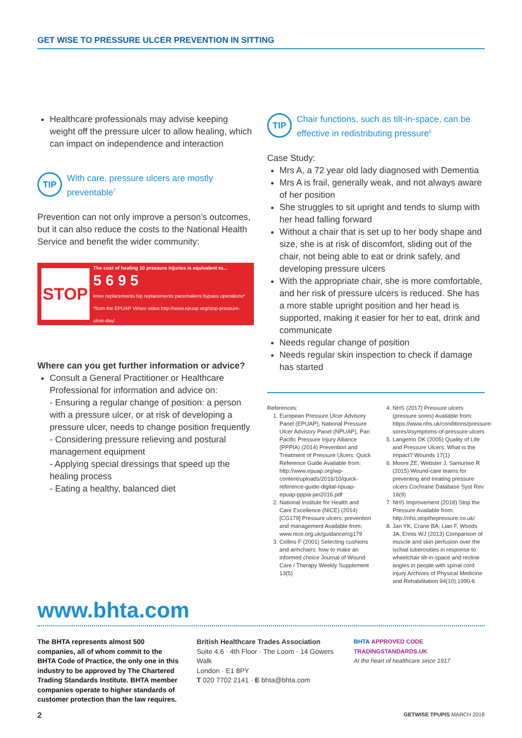GET WISE TO PRESSURE ULCER PREVENTION IN SITTING
Healthcare professionals may advise keeping weight off the pressure ulcer to allow healing, which can impact on independence and interaction
TIP
With care, pressure ulcers are mostly preventable<sup>7</sup>
Prevention can not only improve a person’s outcomes, but it can also reduce the costs to the National Health Service and benefit the wider community:
STOP
The cost of healing 10 pressure injuries is equivalent to...
5 6 9 5
knee replacements hip replacements pacemakers bypass operations*
*from the EPUAP Vimeo video http://www.epuap.org/stop-pressure-ulcer-day/
Where can you get further information or advice?
Consult a General Practitioner or Healthcare Professional for information and advice on:
- Ensuring a regular change of position: a person with a pressure ulcer, or at risk of developing a pressure ulcer, needs to change position frequently
- Considering pressure relieving and postural management equipment
- Applying special dressings that speed up the healing process
- Eating a healthy, balanced diet
TIP
Chair functions, such as tilt-in-space, can be effective in redistributing pressure<sup>8</sup>
Case Study:
Mrs A, a 72 year old lady diagnosed with Dementia
Mrs A is frail, generally weak, and not always aware of her position
She struggles to sit upright and tends to slump with her head falling forward
Without a chair that is set up to her body shape and size, she is at risk of discomfort, sliding out of the chair, not being able to eat or drink safely, and developing pressure ulcers
With the appropriate chair, she is more comfortable, and her risk of pressure ulcers is reduced. She has a more stable upright position and her head is supported, making it easier for her to eat, drink and communicate
Needs regular change of position
Needs regular skin inspection to check if damage has started
References:
1. European Pressure Ulcer Advisory Panel (EPUAP), National Pressure Ulcer Advisory Panel (NPUAP), Pan Pacific Pressure Injury Alliance (PPPIA) (2014) Prevention and Treatment of Pressure Ulcers: Quick Reference Guide Available from: http://www.epuap.org/wp-content/uploads/2016/10/quick-reference-guide-digital-npuap-epuap-pppia-jan2016.pdf
2. National Institute for Health and Care Excellence (NICE) (2014) [CG179] Pressure ulcers: prevention and management Available from: www.nice.org.uk/guidance/cg179
3. Collins F (2001) Selecting cushions and armchairs: how to make an informed choice Journal of Wound Care / Therapy Weekly Supplement 13(5)
4. NHS (2017) Pressure ulcers (pressure sores) Available from: https://www.nhs.uk/conditions/pressure-sores/#symptoms-of-pressure-ulcers
5. Langemo DK (2005) Quality of Life and Pressure Ulcers: What is the Impact? Wounds 17(1)
6. Moore ZE, Webster J, Samuriwo R (2015) Wound-care teams for preventing and treating pressure ulcers Cochrane Database Syst Rev 16(9)
7. NHS Improvement (2018) Stop the Pressure Available from: http://nhs.stopthepressure.co.uk/
8. Jan YK, Crane BA, Liao F, Woods JA, Ennis WJ (2013) Comparison of muscle and skin perfusion over the ischial tuberosities in response to wheelchair tilt-in-space and recline angles in people with spinal cord injury Archives of Physical Medicine and Rehabilitation 94(10):1990-6
www.bhta.com
The BHTA represents almost 500 companies, all of whom commit to the BHTA Code of Practice, the only one in this industry to be approved by The Chartered Trading Standards Institute. BHTA member companies operate to higher standards of customer protection than the law requires.
British Healthcare Trades Association
Suite 4.6 · 4th Floor · The Loom · 14 Gowers Walk
London · E1 8PY
T 020 7702 2141 · E bhta@bhta.com
BHTA APPROVED CODE TRADINGSTANDARDS.UK
At the heart of healthcare since 1917
2 GETWISE TPUPIS MARCH 2018